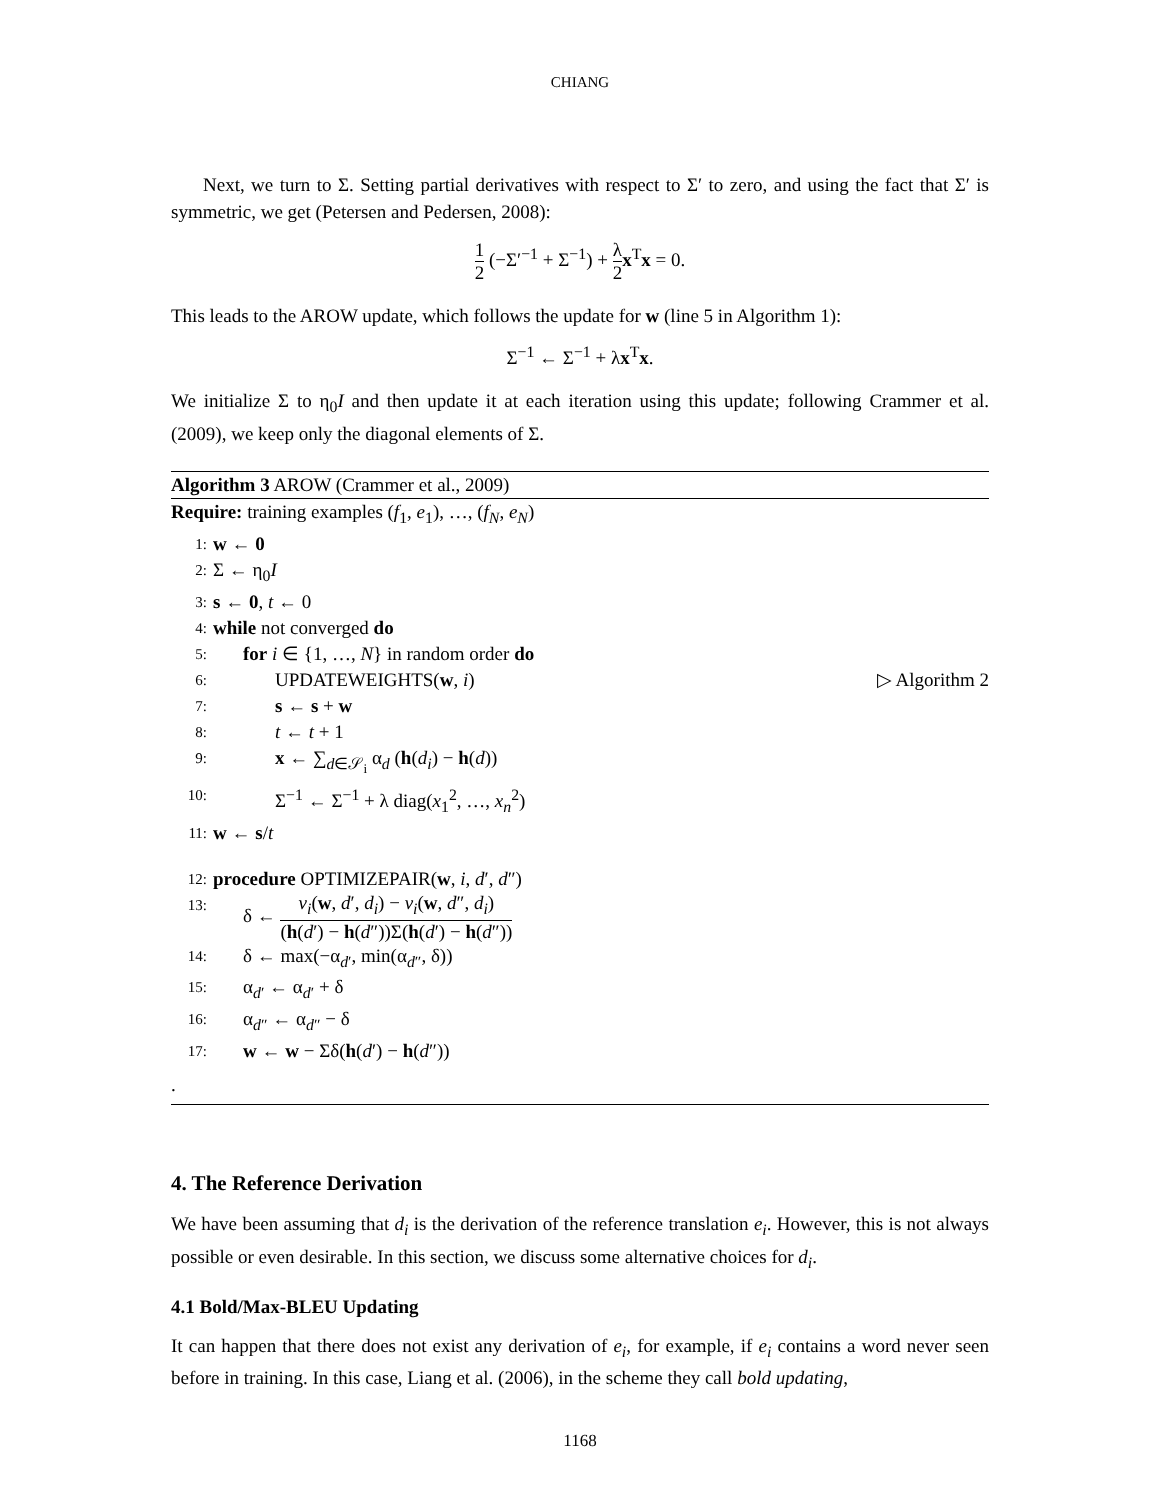CHIANG
Next, we turn to Σ. Setting partial derivatives with respect to Σ′ to zero, and using the fact that Σ′ is symmetric, we get (Petersen and Pedersen, 2008):
1 2 (−Σ′<sup>−1</sup> + Σ<sup>−1</sup>) + λ 2 x<sup>T</sup>x = 0.
This leads to the AROW update, which follows the update for w (line 5 in Algorithm 1):
Σ<sup>−1</sup> ← Σ<sup>−1</sup> + λx<sup>T</sup>x.
We initialize Σ to η<sub>0</sub>I and then update it at each iteration using this update; following Crammer et al. (2009), we keep only the diagonal elements of Σ.
Algorithm 3 AROW (Crammer et al., 2009)
Require: training examples (f<sub>1</sub>, e<sub>1</sub>), …, (f<sub>N</sub>, e<sub>N</sub>)
1: w ← 0
2: Σ ← η<sub>0</sub>I
3: s ← 0, t ← 0
4: while not converged do
5: for i ∈ {1, …, N} in random order do
6: UPDATEWEIGHTS(w, i) ▷ Algorithm 2
7: s ← s + w
8: t ← t + 1
9: x ← ∑<sub>d∈𝒮<sub>i</sub></sub> α<sub>d</sub> (h(d<sub>i</sub>) − h(d))
10: Σ<sup>−1</sup> ← Σ<sup>−1</sup> + λ diag(x<sub>1</sub><sup>2</sup>, …, x<sub>n</sub><sup>2</sup>)
11: w ← s/t
12: procedure OPTIMIZEPAIR(w, i, d′, d″)
13: δ ← v<sub>i</sub>(w, d′, d<sub>i</sub>) − v<sub>i</sub>(w, d″, d<sub>i</sub>) (h(d′) − h(d″))Σ(h(d′) − h(d″))
14: δ ← max(−α<sub>d′</sub>, min(α<sub>d″</sub>, δ))
15: α<sub>d′</sub> ← α<sub>d′</sub> + δ
16: α<sub>d″</sub> ← α<sub>d″</sub> − δ
17: w ← w − Σδ(h(d′) − h(d″))
.
4. The Reference Derivation
We have been assuming that d<sub>i</sub> is the derivation of the reference translation e<sub>i</sub>. However, this is not always possible or even desirable. In this section, we discuss some alternative choices for d<sub>i</sub>.
4.1 Bold/Max-BLEU Updating
It can happen that there does not exist any derivation of e<sub>i</sub>, for example, if e<sub>i</sub> contains a word never seen before in training. In this case, Liang et al. (2006), in the scheme they call bold updating,
1168